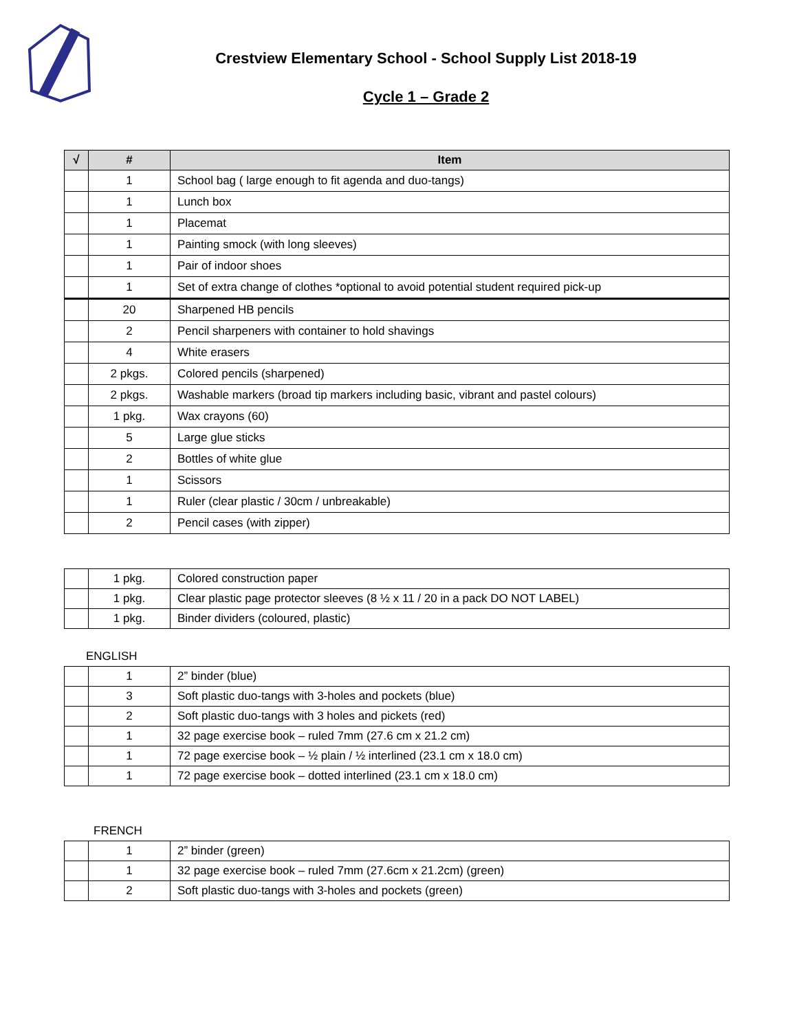Crestview Elementary School - School Supply List 2018-19
Cycle 1 – Grade 2
| √ | # | Item |
| --- | --- | --- |
| | 1 | School bag ( large enough to fit agenda and duo-tangs) |
| | 1 | Lunch box |
| | 1 | Placemat |
| | 1 | Painting smock (with long sleeves) |
| | 1 | Pair of indoor shoes |
| | 1 | Set of extra change of clothes *optional to avoid potential student required pick-up |
| | 20 | Sharpened HB pencils |
| | 2 | Pencil sharpeners with container to hold shavings |
| | 4 | White erasers |
| | 2 pkgs. | Colored pencils (sharpened) |
| | 2 pkgs. | Washable markers (broad tip markers including basic, vibrant and pastel colours) |
| | 1 pkg. | Wax crayons (60) |
| | 5 | Large glue sticks |
| | 2 | Bottles of white glue |
| | 1 | Scissors |
| | 1 | Ruler (clear plastic / 30cm / unbreakable) |
| | 2 | Pencil cases (with zipper) |
| | 1 pkg. | Colored construction paper |
| | 1 pkg. | Clear plastic page protector sleeves (8 ½ x 11 / 20 in a pack DO NOT LABEL) |
| | 1 pkg. | Binder dividers (coloured, plastic) |
ENGLISH
| | 1 | 2” binder (blue) |
| | 3 | Soft plastic duo-tangs with 3-holes and pockets (blue) |
| | 2 | Soft plastic duo-tangs with 3 holes and pickets (red) |
| | 1 | 32 page exercise book – ruled 7mm (27.6 cm x 21.2 cm) |
| | 1 | 72 page exercise book – ½ plain / ½ interlined (23.1 cm x 18.0 cm) |
| | 1 | 72 page exercise book – dotted interlined (23.1 cm x 18.0 cm) |
FRENCH
| | 1 | 2” binder (green) |
| | 1 | 32 page exercise book – ruled 7mm (27.6cm x 21.2cm) (green) |
| | 2 | Soft plastic duo-tangs with 3-holes and pockets (green) |